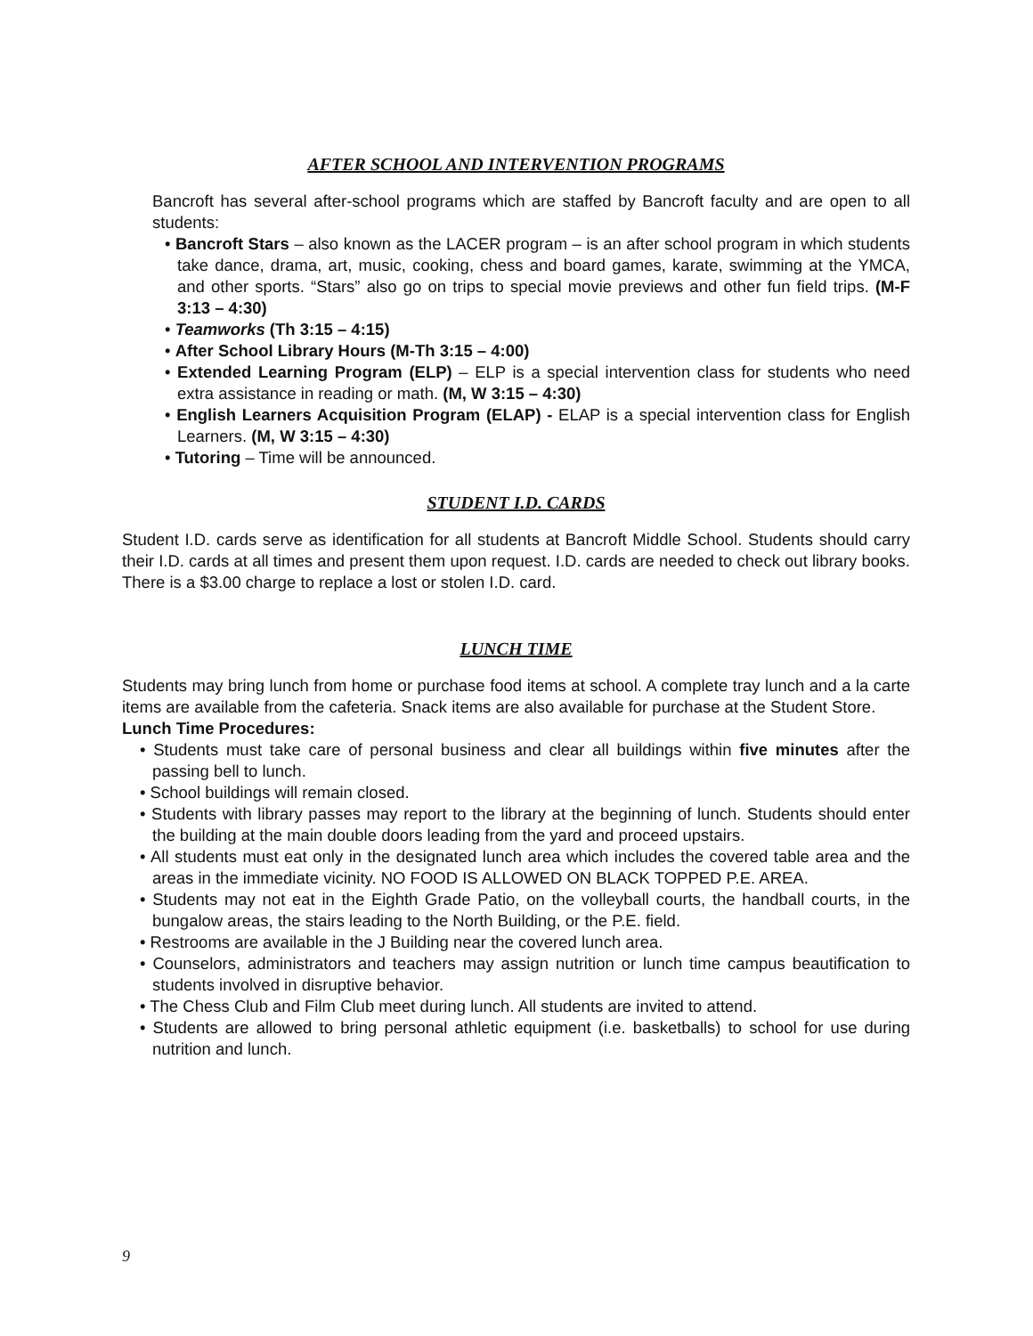AFTER SCHOOL AND INTERVENTION PROGRAMS
Bancroft has several after-school programs which are staffed by Bancroft faculty and are open to all students:
• Bancroft Stars – also known as the LACER program – is an after school program in which students take dance, drama, art, music, cooking, chess and board games, karate, swimming at the YMCA, and other sports. “Stars” also go on trips to special movie previews and other fun field trips. (M-F 3:13 – 4:30)
• Teamworks (Th 3:15 – 4:15)
• After School Library Hours (M-Th 3:15 – 4:00)
• Extended Learning Program (ELP) – ELP is a special intervention class for students who need extra assistance in reading or math. (M, W 3:15 – 4:30)
• English Learners Acquisition Program (ELAP) - ELAP is a special intervention class for English Learners. (M, W 3:15 – 4:30)
• Tutoring – Time will be announced.
STUDENT I.D. CARDS
Student I.D. cards serve as identification for all students at Bancroft Middle School. Students should carry their I.D. cards at all times and present them upon request. I.D. cards are needed to check out library books. There is a $3.00 charge to replace a lost or stolen I.D. card.
LUNCH TIME
Students may bring lunch from home or purchase food items at school. A complete tray lunch and a la carte items are available from the cafeteria. Snack items are also available for purchase at the Student Store.
Lunch Time Procedures:
• Students must take care of personal business and clear all buildings within five minutes after the passing bell to lunch.
• School buildings will remain closed.
• Students with library passes may report to the library at the beginning of lunch. Students should enter the building at the main double doors leading from the yard and proceed upstairs.
• All students must eat only in the designated lunch area which includes the covered table area and the areas in the immediate vicinity. NO FOOD IS ALLOWED ON BLACK TOPPED P.E. AREA.
• Students may not eat in the Eighth Grade Patio, on the volleyball courts, the handball courts, in the bungalow areas, the stairs leading to the North Building, or the P.E. field.
• Restrooms are available in the J Building near the covered lunch area.
• Counselors, administrators and teachers may assign nutrition or lunch time campus beautification to students involved in disruptive behavior.
• The Chess Club and Film Club meet during lunch. All students are invited to attend.
• Students are allowed to bring personal athletic equipment (i.e. basketballs) to school for use during nutrition and lunch.
9